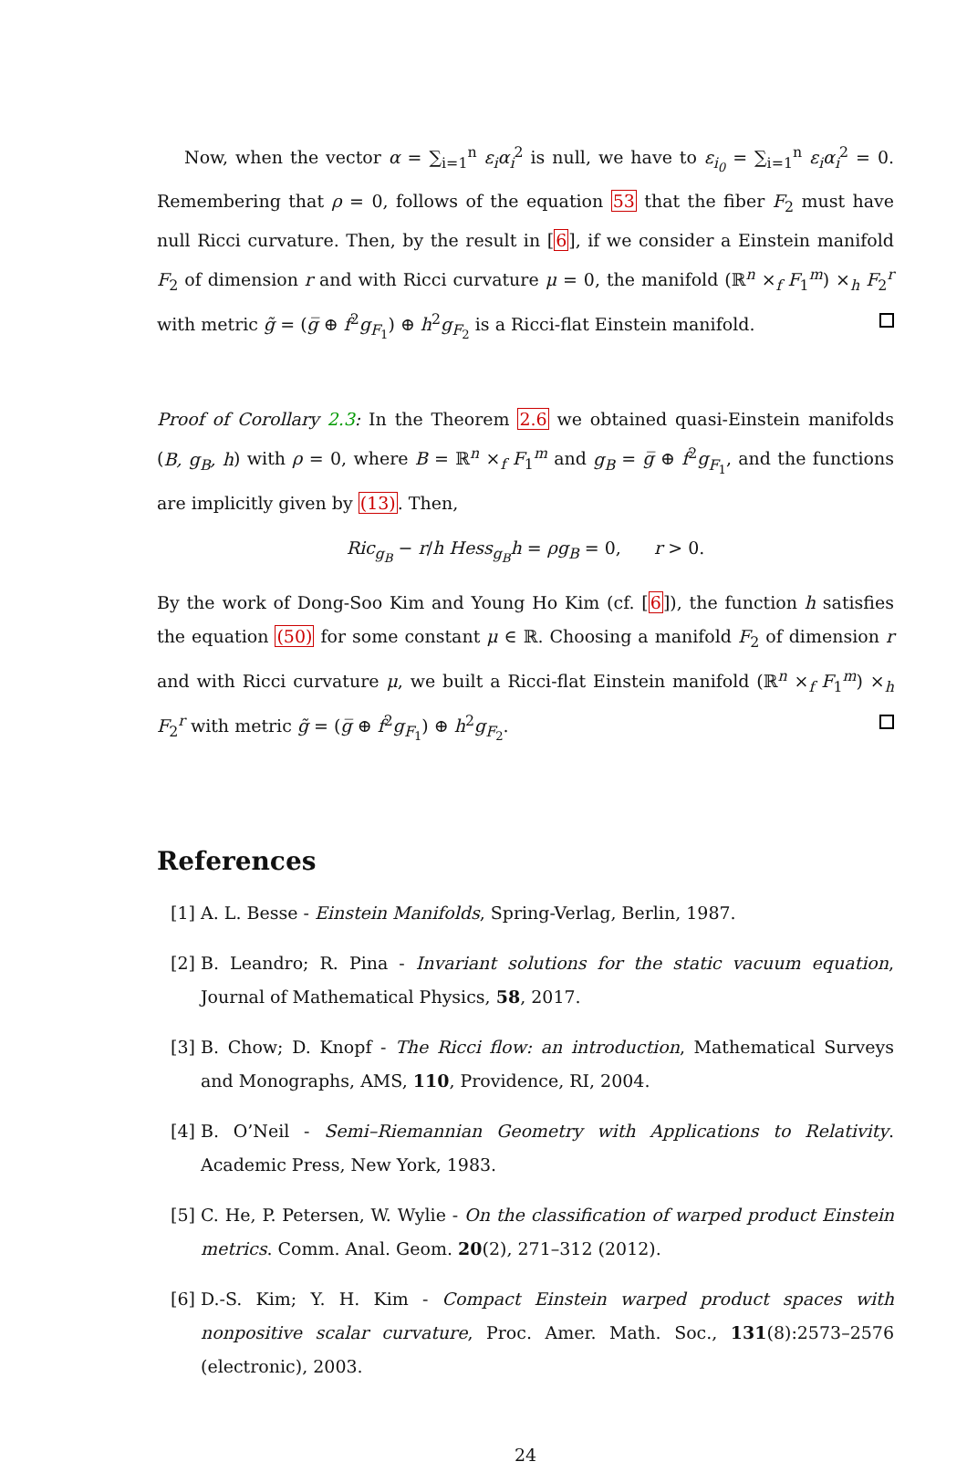Now, when the vector α = ∑<sub>i=1</sub><sup>n</sup> ε<sub>i</sub>α<sub>i</sub><sup>2</sup> is null, we have to ε<sub>i<sub>0</sub></sub> = ∑<sub>i=1</sub><sup>n</sup> ε<sub>i</sub>α<sub>i</sub><sup>2</sup> = 0. Remembering that ρ = 0, follows of the equation 53 that the fiber F<sub>2</sub> must have null Ricci curvature. Then, by the result in [6], if we consider a Einstein manifold F<sub>2</sub> of dimension r and with Ricci curvature μ = 0, the manifold (ℝ<sup>n</sup> ×<sub>f</sub> F<sub>1</sub><sup>m</sup>) ×<sub>h</sub> F<sub>2</sub><sup>r</sup> with metric g̃ = (g̅ ⊕ f<sup>2</sup>g<sub>F<sub>1</sub></sub>) ⊕ h<sup>2</sup>g<sub>F<sub>2</sub></sub> is a Ricci-flat Einstein manifold.
Proof of Corollary 2.3: In the Theorem 2.6 we obtained quasi-Einstein manifolds (B, g<sub>B</sub>, h) with ρ = 0, where B = ℝ<sup>n</sup> ×<sub>f</sub> F<sub>1</sub><sup>m</sup> and g<sub>B</sub> = g̅ ⊕ f<sup>2</sup>g<sub>F<sub>1</sub></sub>, and the functions are implicitly given by (13). Then,
Ric<sub>g<sub>B</sub></sub> − r/h Hess<sub>g<sub>B</sub></sub>h = ρg<sub>B</sub> = 0, r > 0.
By the work of Dong-Soo Kim and Young Ho Kim (cf. [6]), the function h satisfies the equation (50) for some constant μ ∈ ℝ. Choosing a manifold F<sub>2</sub> of dimension r and with Ricci curvature μ, we built a Ricci-flat Einstein manifold (ℝ<sup>n</sup> ×<sub>f</sub> F<sub>1</sub><sup>m</sup>) ×<sub>h</sub> F<sub>2</sub><sup>r</sup> with metric g̃ = (g̅ ⊕ f<sup>2</sup>g<sub>F<sub>1</sub></sub>) ⊕ h<sup>2</sup>g<sub>F<sub>2</sub></sub>.
References
[1] A. L. Besse - Einstein Manifolds, Spring-Verlag, Berlin, 1987.
[2] B. Leandro; R. Pina - Invariant solutions for the static vacuum equation, Journal of Mathematical Physics, 58, 2017.
[3] B. Chow; D. Knopf - The Ricci flow: an introduction, Mathematical Surveys and Monographs, AMS, 110, Providence, RI, 2004.
[4] B. O’Neil - Semi–Riemannian Geometry with Applications to Relativity. Academic Press, New York, 1983.
[5] C. He, P. Petersen, W. Wylie - On the classification of warped product Einstein metrics. Comm. Anal. Geom. 20(2), 271–312 (2012).
[6] D.-S. Kim; Y. H. Kim - Compact Einstein warped product spaces with nonpositive scalar curvature, Proc. Amer. Math. Soc., 131(8):2573–2576 (electronic), 2003.
24